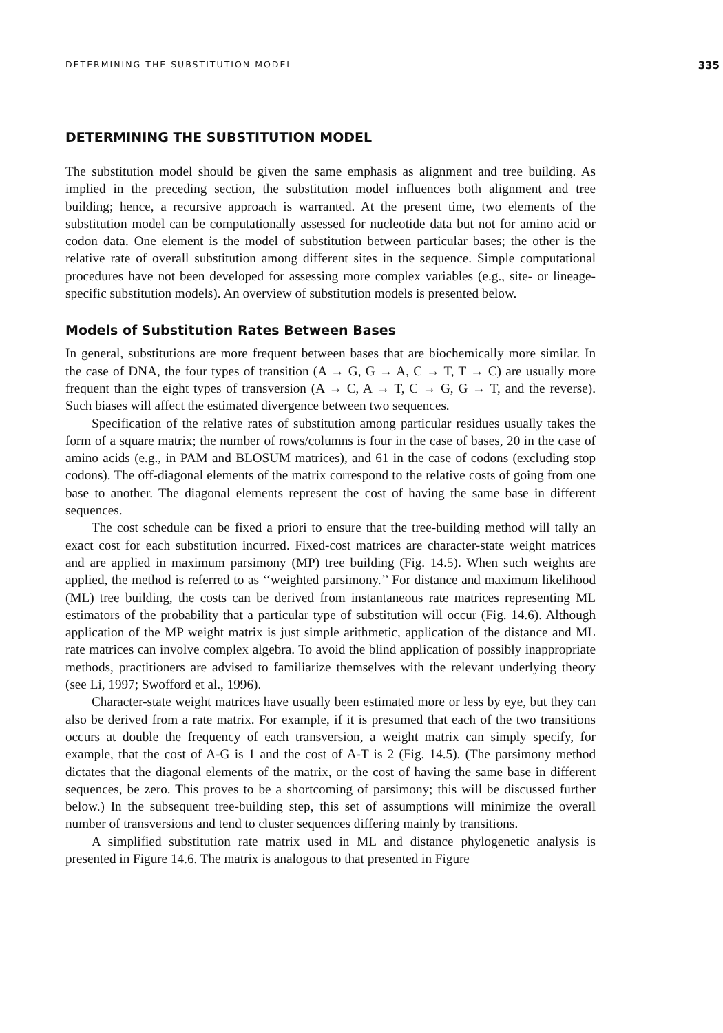DETERMINING THE SUBSTITUTION MODEL 335
DETERMINING THE SUBSTITUTION MODEL
The substitution model should be given the same emphasis as alignment and tree building. As implied in the preceding section, the substitution model influences both alignment and tree building; hence, a recursive approach is warranted. At the present time, two elements of the substitution model can be computationally assessed for nucleotide data but not for amino acid or codon data. One element is the model of substitution between particular bases; the other is the relative rate of overall substitution among different sites in the sequence. Simple computational procedures have not been developed for assessing more complex variables (e.g., site- or lineage-specific substitution models). An overview of substitution models is presented below.
Models of Substitution Rates Between Bases
In general, substitutions are more frequent between bases that are biochemically more similar. In the case of DNA, the four types of transition (A → G, G → A, C → T, T → C) are usually more frequent than the eight types of transversion (A → C, A → T, C → G, G → T, and the reverse). Such biases will affect the estimated divergence between two sequences.
Specification of the relative rates of substitution among particular residues usually takes the form of a square matrix; the number of rows/columns is four in the case of bases, 20 in the case of amino acids (e.g., in PAM and BLOSUM matrices), and 61 in the case of codons (excluding stop codons). The off-diagonal elements of the matrix correspond to the relative costs of going from one base to another. The diagonal elements represent the cost of having the same base in different sequences.
The cost schedule can be fixed a priori to ensure that the tree-building method will tally an exact cost for each substitution incurred. Fixed-cost matrices are character-state weight matrices and are applied in maximum parsimony (MP) tree building (Fig. 14.5). When such weights are applied, the method is referred to as ‘‘weighted parsimony.’’ For distance and maximum likelihood (ML) tree building, the costs can be derived from instantaneous rate matrices representing ML estimators of the probability that a particular type of substitution will occur (Fig. 14.6). Although application of the MP weight matrix is just simple arithmetic, application of the distance and ML rate matrices can involve complex algebra. To avoid the blind application of possibly inappropriate methods, practitioners are advised to familiarize themselves with the relevant underlying theory (see Li, 1997; Swofford et al., 1996).
Character-state weight matrices have usually been estimated more or less by eye, but they can also be derived from a rate matrix. For example, if it is presumed that each of the two transitions occurs at double the frequency of each transversion, a weight matrix can simply specify, for example, that the cost of A-G is 1 and the cost of A-T is 2 (Fig. 14.5). (The parsimony method dictates that the diagonal elements of the matrix, or the cost of having the same base in different sequences, be zero. This proves to be a shortcoming of parsimony; this will be discussed further below.) In the subsequent tree-building step, this set of assumptions will minimize the overall number of transversions and tend to cluster sequences differing mainly by transitions.
A simplified substitution rate matrix used in ML and distance phylogenetic analysis is presented in Figure 14.6. The matrix is analogous to that presented in Figure